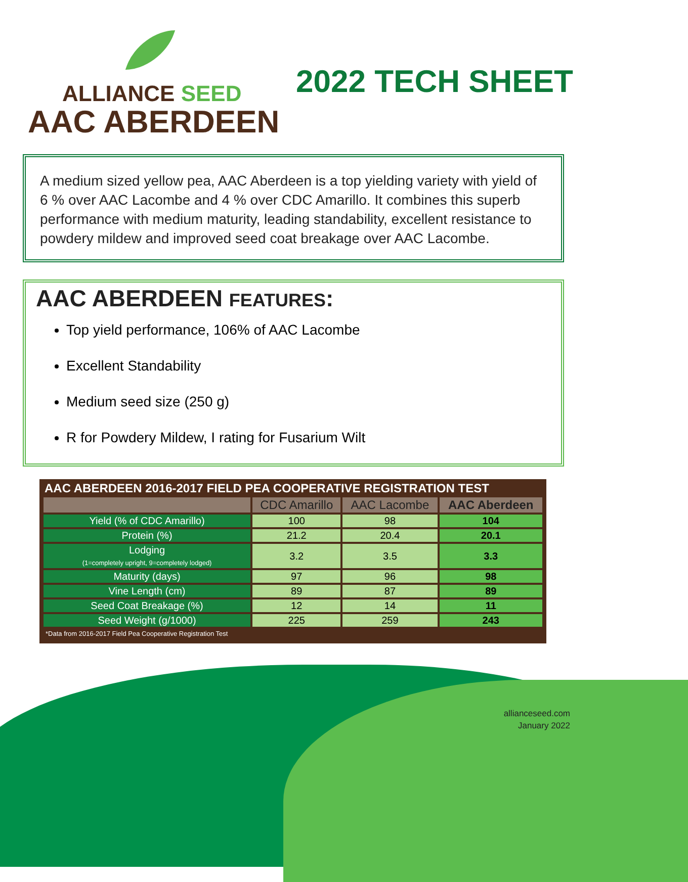ALLIANCE SEED
AAC ABERDEEN
2022 TECH SHEET
A medium sized yellow pea, AAC Aberdeen is a top yielding variety with yield of 6 % over AAC Lacombe and 4 % over CDC Amarillo. It combines this superb performance with medium maturity, leading standability, excellent resistance to powdery mildew and improved seed coat breakage over AAC Lacombe.
AAC ABERDEEN FEATURES:
Top yield performance, 106% of AAC Lacombe
Excellent Standability
Medium seed size (250 g)
R for Powdery Mildew, I rating for Fusarium Wilt
AAC ABERDEEN 2016-2017 FIELD PEA COOPERATIVE REGISTRATION TEST
| | CDC Amarillo | AAC Lacombe | AAC Aberdeen |
| --- | --- | --- | --- |
| Yield (% of CDC Amarillo) | 100 | 98 | 104 |
| Protein (%) | 21.2 | 20.4 | 20.1 |
| Lodging (1=completely upright, 9=completely lodged) | 3.2 | 3.5 | 3.3 |
| Maturity (days) | 97 | 96 | 98 |
| Vine Length (cm) | 89 | 87 | 89 |
| Seed Coat Breakage (%) | 12 | 14 | 11 |
| Seed Weight (g/1000) | 225 | 259 | 243 |
*Data from 2016-2017 Field Pea Cooperative Registration Test
allianceseed.com
January 2022